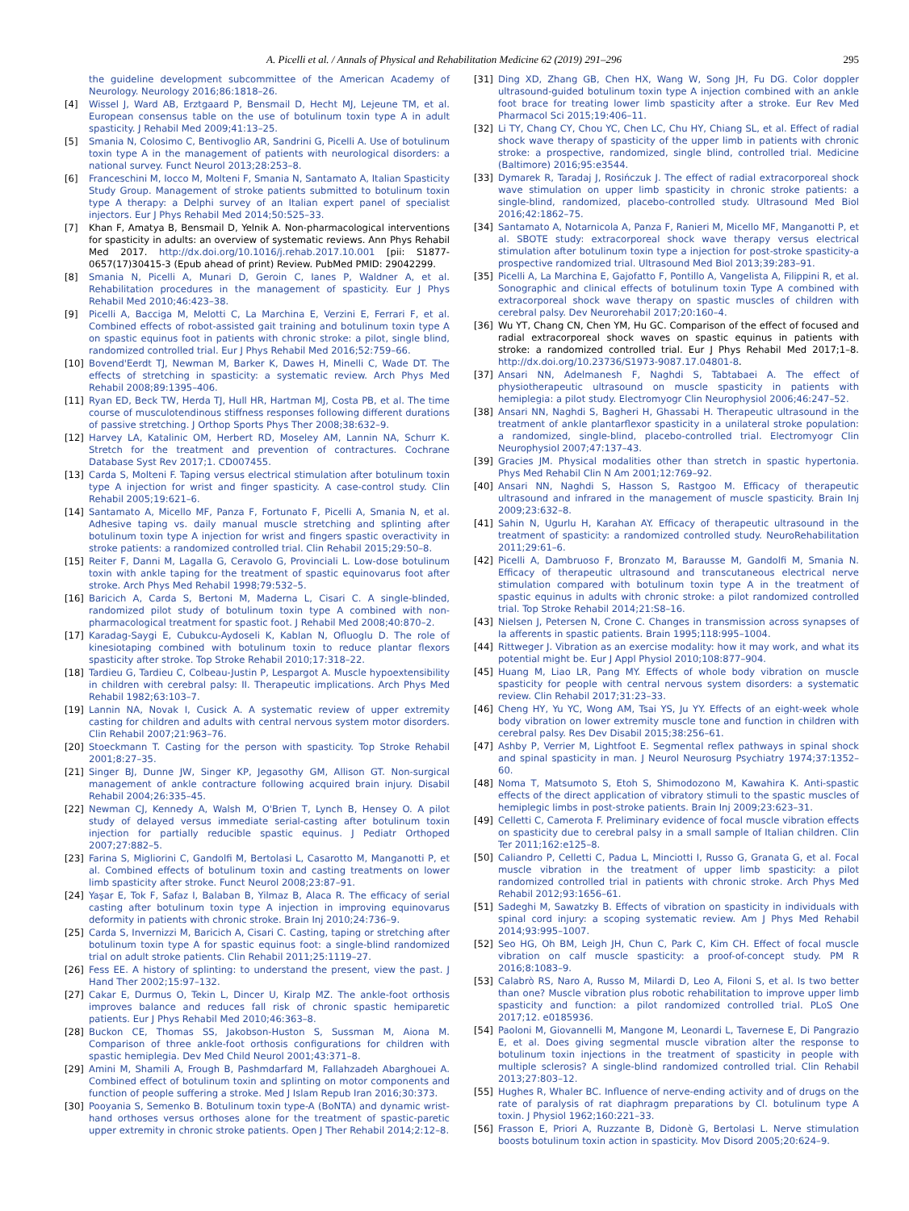A. Picelli et al. / Annals of Physical and Rehabilitation Medicine 62 (2019) 291–296 295
the guideline development subcommittee of the American Academy of Neurology. Neurology 2016;86:1818–26.
[4] Wissel J, Ward AB, Erztgaard P, Bensmail D, Hecht MJ, Lejeune TM, et al. European consensus table on the use of botulinum toxin type A in adult spasticity. J Rehabil Med 2009;41:13–25.
[5] Smania N, Colosimo C, Bentivoglio AR, Sandrini G, Picelli A. Use of botulinum toxin type A in the management of patients with neurological disorders: a national survey. Funct Neurol 2013;28:253–8.
[6] Franceschini M, Iocco M, Molteni F, Smania N, Santamato A, Italian Spasticity Study Group. Management of stroke patients submitted to botulinum toxin type A therapy: a Delphi survey of an Italian expert panel of specialist injectors. Eur J Phys Rehabil Med 2014;50:525–33.
[7] Khan F, Amatya B, Bensmail D, Yelnik A. Non-pharmacological interventions for spasticity in adults: an overview of systematic reviews. Ann Phys Rehabil Med 2017. http://dx.doi.org/10.1016/j.rehab.2017.10.001 [pii: S1877-0657(17)30415-3 (Epub ahead of print) Review. PubMed PMID: 29042299.
[8] Smania N, Picelli A, Munari D, Geroin C, Ianes P, Waldner A, et al. Rehabilitation procedures in the management of spasticity. Eur J Phys Rehabil Med 2010;46:423–38.
[9] Picelli A, Bacciga M, Melotti C, La Marchina E, Verzini E, Ferrari F, et al. Combined effects of robot-assisted gait training and botulinum toxin type A on spastic equinus foot in patients with chronic stroke: a pilot, single blind, randomized controlled trial. Eur J Phys Rehabil Med 2016;52:759–66.
[10] Bovend'Eerdt TJ, Newman M, Barker K, Dawes H, Minelli C, Wade DT. The effects of stretching in spasticity: a systematic review. Arch Phys Med Rehabil 2008;89:1395–406.
[11] Ryan ED, Beck TW, Herda TJ, Hull HR, Hartman MJ, Costa PB, et al. The time course of musculotendinous stiffness responses following different durations of passive stretching. J Orthop Sports Phys Ther 2008;38:632–9.
[12] Harvey LA, Katalinic OM, Herbert RD, Moseley AM, Lannin NA, Schurr K. Stretch for the treatment and prevention of contractures. Cochrane Database Syst Rev 2017;1. CD007455.
[13] Carda S, Molteni F. Taping versus electrical stimulation after botulinum toxin type A injection for wrist and finger spasticity. A case-control study. Clin Rehabil 2005;19:621–6.
[14] Santamato A, Micello MF, Panza F, Fortunato F, Picelli A, Smania N, et al. Adhesive taping vs. daily manual muscle stretching and splinting after botulinum toxin type A injection for wrist and fingers spastic overactivity in stroke patients: a randomized controlled trial. Clin Rehabil 2015;29:50–8.
[15] Reiter F, Danni M, Lagalla G, Ceravolo G, Provinciali L. Low-dose botulinum toxin with ankle taping for the treatment of spastic equinovarus foot after stroke. Arch Phys Med Rehabil 1998;79:532–5.
[16] Baricich A, Carda S, Bertoni M, Maderna L, Cisari C. A single-blinded, randomized pilot study of botulinum toxin type A combined with non-pharmacological treatment for spastic foot. J Rehabil Med 2008;40:870–2.
[17] Karadag-Saygi E, Cubukcu-Aydoseli K, Kablan N, Ofluoglu D. The role of kinesiotaping combined with botulinum toxin to reduce plantar flexors spasticity after stroke. Top Stroke Rehabil 2010;17:318–22.
[18] Tardieu G, Tardieu C, Colbeau-Justin P, Lespargot A. Muscle hypoextensibility in children with cerebral palsy: II. Therapeutic implications. Arch Phys Med Rehabil 1982;63:103–7.
[19] Lannin NA, Novak I, Cusick A. A systematic review of upper extremity casting for children and adults with central nervous system motor disorders. Clin Rehabil 2007;21:963–76.
[20] Stoeckmann T. Casting for the person with spasticity. Top Stroke Rehabil 2001;8:27–35.
[21] Singer BJ, Dunne JW, Singer KP, Jegasothy GM, Allison GT. Non-surgical management of ankle contracture following acquired brain injury. Disabil Rehabil 2004;26:335–45.
[22] Newman CJ, Kennedy A, Walsh M, O'Brien T, Lynch B, Hensey O. A pilot study of delayed versus immediate serial-casting after botulinum toxin injection for partially reducible spastic equinus. J Pediatr Orthoped 2007;27:882–5.
[23] Farina S, Migliorini C, Gandolfi M, Bertolasi L, Casarotto M, Manganotti P, et al. Combined effects of botulinum toxin and casting treatments on lower limb spasticity after stroke. Funct Neurol 2008;23:87–91.
[24] Yaşar E, Tok F, Safaz I, Balaban B, Yilmaz B, Alaca R. The efficacy of serial casting after botulinum toxin type A injection in improving equinovarus deformity in patients with chronic stroke. Brain Inj 2010;24:736–9.
[25] Carda S, Invernizzi M, Baricich A, Cisari C. Casting, taping or stretching after botulinum toxin type A for spastic equinus foot: a single-blind randomized trial on adult stroke patients. Clin Rehabil 2011;25:1119–27.
[26] Fess EE. A history of splinting: to understand the present, view the past. J Hand Ther 2002;15:97–132.
[27] Cakar E, Durmus O, Tekin L, Dincer U, Kiralp MZ. The ankle-foot orthosis improves balance and reduces fall risk of chronic spastic hemiparetic patients. Eur J Phys Rehabil Med 2010;46:363–8.
[28] Buckon CE, Thomas SS, Jakobson-Huston S, Sussman M, Aiona M. Comparison of three ankle-foot orthosis configurations for children with spastic hemiplegia. Dev Med Child Neurol 2001;43:371–8.
[29] Amini M, Shamili A, Frough B, Pashmdarfard M, Fallahzadeh Abarghouei A. Combined effect of botulinum toxin and splinting on motor components and function of people suffering a stroke. Med J Islam Repub Iran 2016;30:373.
[30] Pooyania S, Semenko B. Botulinum toxin type-A (BoNTA) and dynamic wrist-hand orthoses versus orthoses alone for the treatment of spastic-paretic upper extremity in chronic stroke patients. Open J Ther Rehabil 2014;2:12–8.
[31] Ding XD, Zhang GB, Chen HX, Wang W, Song JH, Fu DG. Color doppler ultrasound-guided botulinum toxin type A injection combined with an ankle foot brace for treating lower limb spasticity after a stroke. Eur Rev Med Pharmacol Sci 2015;19:406–11.
[32] Li TY, Chang CY, Chou YC, Chen LC, Chu HY, Chiang SL, et al. Effect of radial shock wave therapy of spasticity of the upper limb in patients with chronic stroke: a prospective, randomized, single blind, controlled trial. Medicine (Baltimore) 2016;95:e3544.
[33] Dymarek R, Taradaj J, Rosińczuk J. The effect of radial extracorporeal shock wave stimulation on upper limb spasticity in chronic stroke patients: a single-blind, randomized, placebo-controlled study. Ultrasound Med Biol 2016;42:1862–75.
[34] Santamato A, Notarnicola A, Panza F, Ranieri M, Micello MF, Manganotti P, et al. SBOTE study: extracorporeal shock wave therapy versus electrical stimulation after botulinum toxin type a injection for post-stroke spasticity-a prospective randomized trial. Ultrasound Med Biol 2013;39:283–91.
[35] Picelli A, La Marchina E, Gajofatto F, Pontillo A, Vangelista A, Filippini R, et al. Sonographic and clinical effects of botulinum toxin Type A combined with extracorporeal shock wave therapy on spastic muscles of children with cerebral palsy. Dev Neurorehabil 2017;20:160–4.
[36] Wu YT, Chang CN, Chen YM, Hu GC. Comparison of the effect of focused and radial extracorporeal shock waves on spastic equinus in patients with stroke: a randomized controlled trial. Eur J Phys Rehabil Med 2017;1–8. http://dx.doi.org/10.23736/S1973-9087.17.04801-8.
[37] Ansari NN, Adelmanesh F, Naghdi S, Tabtabaei A. The effect of physiotherapeutic ultrasound on muscle spasticity in patients with hemiplegia: a pilot study. Electromyogr Clin Neurophysiol 2006;46:247–52.
[38] Ansari NN, Naghdi S, Bagheri H, Ghassabi H. Therapeutic ultrasound in the treatment of ankle plantarflexor spasticity in a unilateral stroke population: a randomized, single-blind, placebo-controlled trial. Electromyogr Clin Neurophysiol 2007;47:137–43.
[39] Gracies JM. Physical modalities other than stretch in spastic hypertonia. Phys Med Rehabil Clin N Am 2001;12:769–92.
[40] Ansari NN, Naghdi S, Hasson S, Rastgoo M. Efficacy of therapeutic ultrasound and infrared in the management of muscle spasticity. Brain Inj 2009;23:632–8.
[41] Sahin N, Ugurlu H, Karahan AY. Efficacy of therapeutic ultrasound in the treatment of spasticity: a randomized controlled study. NeuroRehabilitation 2011;29:61–6.
[42] Picelli A, Dambruoso F, Bronzato M, Barausse M, Gandolfi M, Smania N. Efficacy of therapeutic ultrasound and transcutaneous electrical nerve stimulation compared with botulinum toxin type A in the treatment of spastic equinus in adults with chronic stroke: a pilot randomized controlled trial. Top Stroke Rehabil 2014;21:S8–16.
[43] Nielsen J, Petersen N, Crone C. Changes in transmission across synapses of Ia afferents in spastic patients. Brain 1995;118:995–1004.
[44] Rittweger J. Vibration as an exercise modality: how it may work, and what its potential might be. Eur J Appl Physiol 2010;108:877–904.
[45] Huang M, Liao LR, Pang MY. Effects of whole body vibration on muscle spasticity for people with central nervous system disorders: a systematic review. Clin Rehabil 2017;31:23–33.
[46] Cheng HY, Yu YC, Wong AM, Tsai YS, Ju YY. Effects of an eight-week whole body vibration on lower extremity muscle tone and function in children with cerebral palsy. Res Dev Disabil 2015;38:256–61.
[47] Ashby P, Verrier M, Lightfoot E. Segmental reflex pathways in spinal shock and spinal spasticity in man. J Neurol Neurosurg Psychiatry 1974;37:1352–60.
[48] Noma T, Matsumoto S, Etoh S, Shimodozono M, Kawahira K. Anti-spastic effects of the direct application of vibratory stimuli to the spastic muscles of hemiplegic limbs in post-stroke patients. Brain Inj 2009;23:623–31.
[49] Celletti C, Camerota F. Preliminary evidence of focal muscle vibration effects on spasticity due to cerebral palsy in a small sample of Italian children. Clin Ter 2011;162:e125–8.
[50] Caliandro P, Celletti C, Padua L, Minciotti I, Russo G, Granata G, et al. Focal muscle vibration in the treatment of upper limb spasticity: a pilot randomized controlled trial in patients with chronic stroke. Arch Phys Med Rehabil 2012;93:1656–61.
[51] Sadeghi M, Sawatzky B. Effects of vibration on spasticity in individuals with spinal cord injury: a scoping systematic review. Am J Phys Med Rehabil 2014;93:995–1007.
[52] Seo HG, Oh BM, Leigh JH, Chun C, Park C, Kim CH. Effect of focal muscle vibration on calf muscle spasticity: a proof-of-concept study. PM R 2016;8:1083–9.
[53] Calabrò RS, Naro A, Russo M, Milardi D, Leo A, Filoni S, et al. Is two better than one? Muscle vibration plus robotic rehabilitation to improve upper limb spasticity and function: a pilot randomized controlled trial. PLoS One 2017;12. e0185936.
[54] Paoloni M, Giovannelli M, Mangone M, Leonardi L, Tavernese E, Di Pangrazio E, et al. Does giving segmental muscle vibration alter the response to botulinum toxin injections in the treatment of spasticity in people with multiple sclerosis? A single-blind randomized controlled trial. Clin Rehabil 2013;27:803–12.
[55] Hughes R, Whaler BC. Influence of nerve-ending activity and of drugs on the rate of paralysis of rat diaphragm preparations by Cl. botulinum type A toxin. J Physiol 1962;160:221–33.
[56] Frasson E, Priori A, Ruzzante B, Didonè G, Bertolasi L. Nerve stimulation boosts botulinum toxin action in spasticity. Mov Disord 2005;20:624–9.